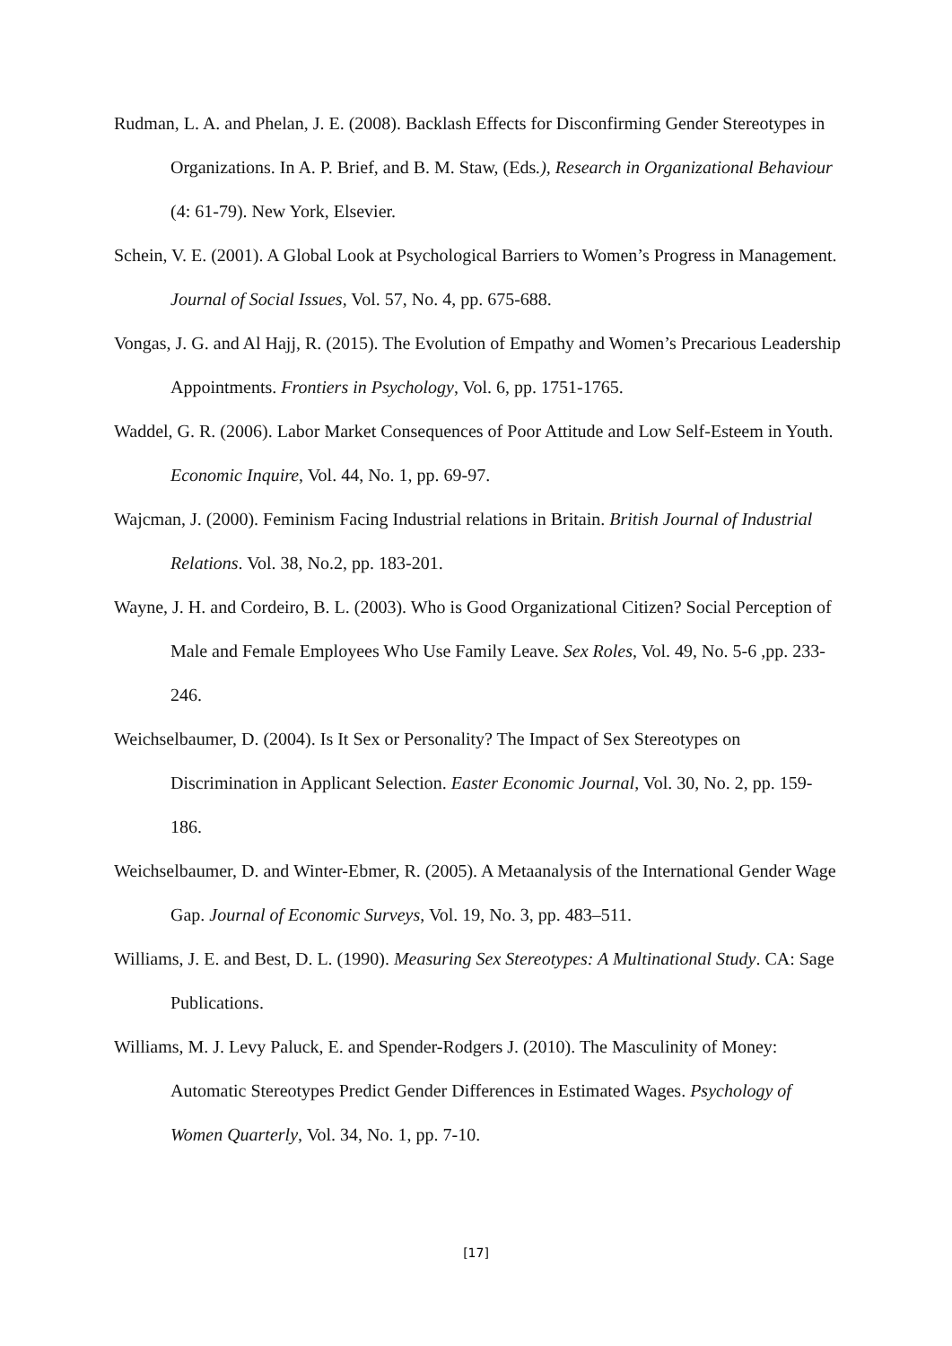Rudman, L. A. and Phelan, J. E. (2008). Backlash Effects for Disconfirming Gender Stereotypes in Organizations. In A. P. Brief, and B. M. Staw, (Eds.), Research in Organizational Behaviour (4: 61-79). New York, Elsevier.
Schein, V. E. (2001). A Global Look at Psychological Barriers to Women’s Progress in Management. Journal of Social Issues, Vol. 57, No. 4, pp. 675-688.
Vongas, J. G. and Al Hajj, R. (2015). The Evolution of Empathy and Women’s Precarious Leadership Appointments. Frontiers in Psychology, Vol. 6, pp. 1751-1765.
Waddel, G. R. (2006). Labor Market Consequences of Poor Attitude and Low Self-Esteem in Youth. Economic Inquire, Vol. 44, No. 1, pp. 69-97.
Wajcman, J. (2000). Feminism Facing Industrial relations in Britain. British Journal of Industrial Relations. Vol. 38, No.2, pp. 183-201.
Wayne, J. H. and Cordeiro, B. L. (2003). Who is Good Organizational Citizen? Social Perception of Male and Female Employees Who Use Family Leave. Sex Roles, Vol. 49, No. 5-6 ,pp. 233-246.
Weichselbaumer, D. (2004). Is It Sex or Personality? The Impact of Sex Stereotypes on Discrimination in Applicant Selection. Easter Economic Journal, Vol. 30, No. 2, pp. 159-186.
Weichselbaumer, D. and Winter-Ebmer, R. (2005). A Metaanalysis of the International Gender Wage Gap. Journal of Economic Surveys, Vol. 19, No. 3, pp. 483–511.
Williams, J. E. and Best, D. L. (1990). Measuring Sex Stereotypes: A Multinational Study. CA: Sage Publications.
Williams, M. J. Levy Paluck, E. and Spender-Rodgers J. (2010). The Masculinity of Money: Automatic Stereotypes Predict Gender Differences in Estimated Wages. Psychology of Women Quarterly, Vol. 34, No. 1, pp. 7-10.
[17]